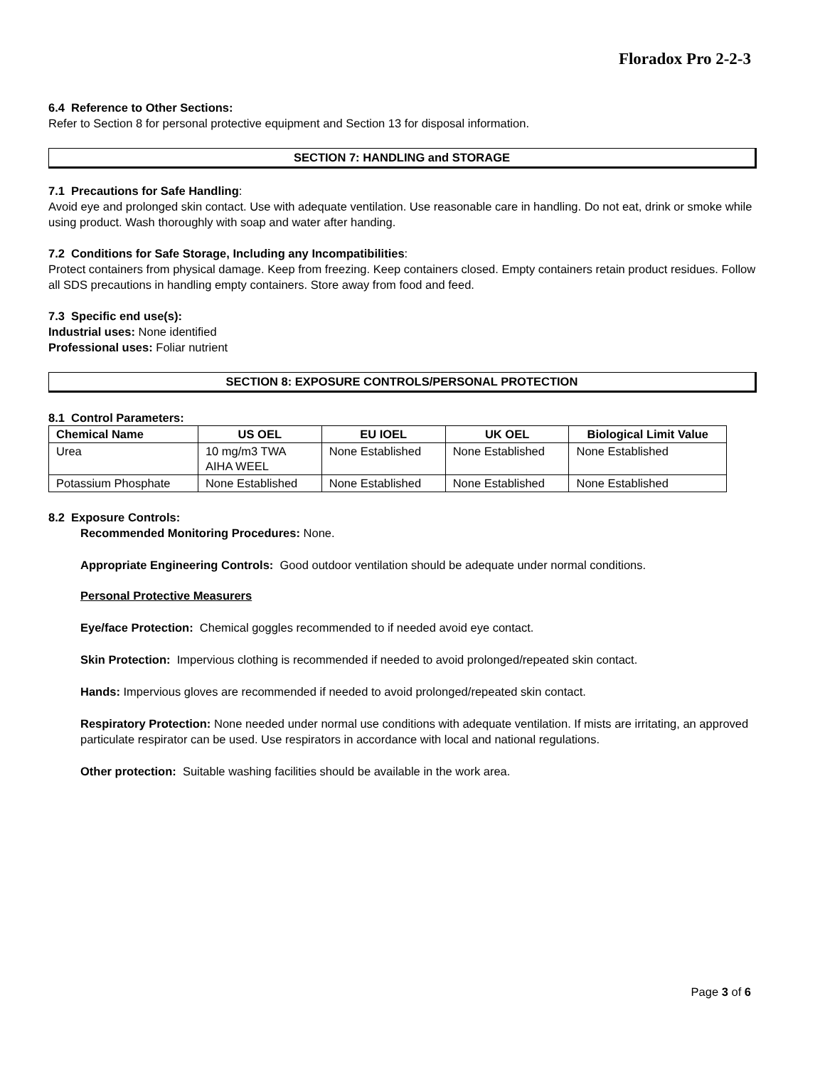Floradox Pro 2-2-3
6.4 Reference to Other Sections:
Refer to Section 8 for personal protective equipment and Section 13 for disposal information.
SECTION 7: HANDLING and STORAGE
7.1 Precautions for Safe Handling:
Avoid eye and prolonged skin contact. Use with adequate ventilation. Use reasonable care in handling. Do not eat, drink or smoke while using product. Wash thoroughly with soap and water after handing.
7.2 Conditions for Safe Storage, Including any Incompatibilities:
Protect containers from physical damage. Keep from freezing. Keep containers closed. Empty containers retain product residues. Follow all SDS precautions in handling empty containers. Store away from food and feed.
7.3 Specific end use(s):
Industrial uses: None identified
Professional uses: Foliar nutrient
SECTION 8: EXPOSURE CONTROLS/PERSONAL PROTECTION
8.1 Control Parameters:
| Chemical Name | US OEL | EU IOEL | UK OEL | Biological Limit Value |
| --- | --- | --- | --- | --- |
| Urea | 10 mg/m3 TWA AIHA WEEL | None Established | None Established | None Established |
| Potassium Phosphate | None Established | None Established | None Established | None Established |
8.2 Exposure Controls:
Recommended Monitoring Procedures: None.
Appropriate Engineering Controls: Good outdoor ventilation should be adequate under normal conditions.
Personal Protective Measurers
Eye/face Protection: Chemical goggles recommended to if needed avoid eye contact.
Skin Protection: Impervious clothing is recommended if needed to avoid prolonged/repeated skin contact.
Hands: Impervious gloves are recommended if needed to avoid prolonged/repeated skin contact.
Respiratory Protection: None needed under normal use conditions with adequate ventilation. If mists are irritating, an approved particulate respirator can be used. Use respirators in accordance with local and national regulations.
Other protection: Suitable washing facilities should be available in the work area.
Page 3 of 6